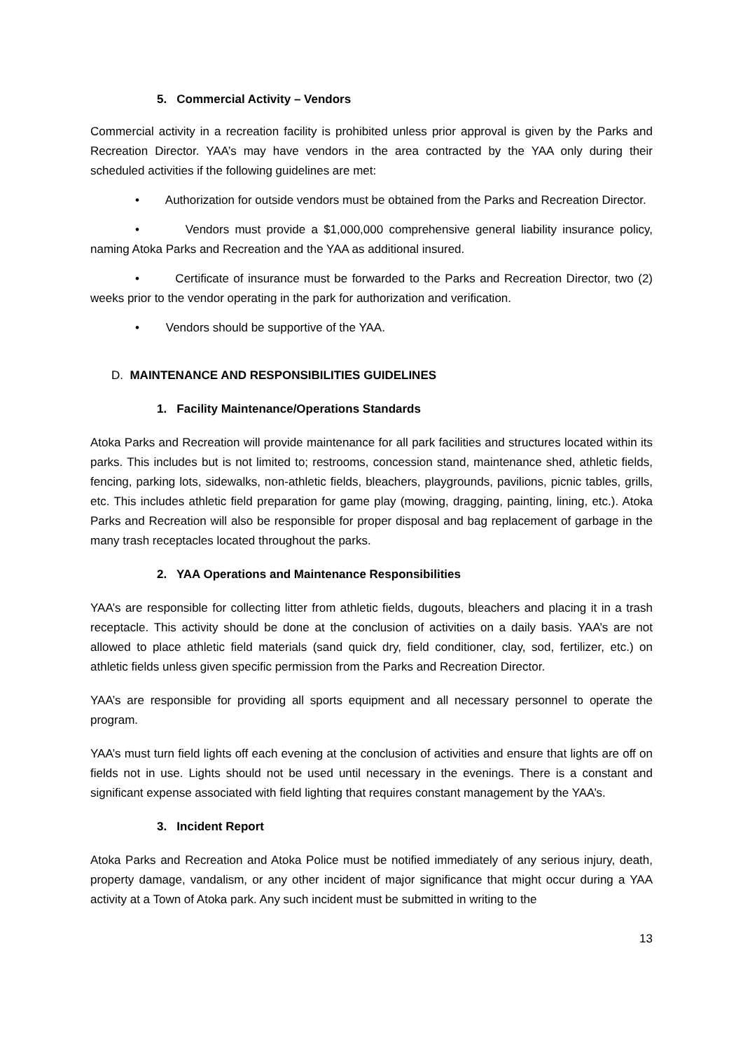5. Commercial Activity – Vendors
Commercial activity in a recreation facility is prohibited unless prior approval is given by the Parks and Recreation Director. YAA’s may have vendors in the area contracted by the YAA only during their scheduled activities if the following guidelines are met:
• Authorization for outside vendors must be obtained from the Parks and Recreation Director.
• Vendors must provide a $1,000,000 comprehensive general liability insurance policy, naming Atoka Parks and Recreation and the YAA as additional insured.
• Certificate of insurance must be forwarded to the Parks and Recreation Director, two (2) weeks prior to the vendor operating in the park for authorization and verification.
• Vendors should be supportive of the YAA.
D. MAINTENANCE AND RESPONSIBILITIES GUIDELINES
1. Facility Maintenance/Operations Standards
Atoka Parks and Recreation will provide maintenance for all park facilities and structures located within its parks. This includes but is not limited to; restrooms, concession stand, maintenance shed, athletic fields, fencing, parking lots, sidewalks, non-athletic fields, bleachers, playgrounds, pavilions, picnic tables, grills, etc. This includes athletic field preparation for game play (mowing, dragging, painting, lining, etc.). Atoka Parks and Recreation will also be responsible for proper disposal and bag replacement of garbage in the many trash receptacles located throughout the parks.
2. YAA Operations and Maintenance Responsibilities
YAA’s are responsible for collecting litter from athletic fields, dugouts, bleachers and placing it in a trash receptacle. This activity should be done at the conclusion of activities on a daily basis. YAA’s are not allowed to place athletic field materials (sand quick dry, field conditioner, clay, sod, fertilizer, etc.) on athletic fields unless given specific permission from the Parks and Recreation Director.
YAA’s are responsible for providing all sports equipment and all necessary personnel to operate the program.
YAA’s must turn field lights off each evening at the conclusion of activities and ensure that lights are off on fields not in use. Lights should not be used until necessary in the evenings. There is a constant and significant expense associated with field lighting that requires constant management by the YAA’s.
3. Incident Report
Atoka Parks and Recreation and Atoka Police must be notified immediately of any serious injury, death, property damage, vandalism, or any other incident of major significance that might occur during a YAA activity at a Town of Atoka park. Any such incident must be submitted in writing to the
13